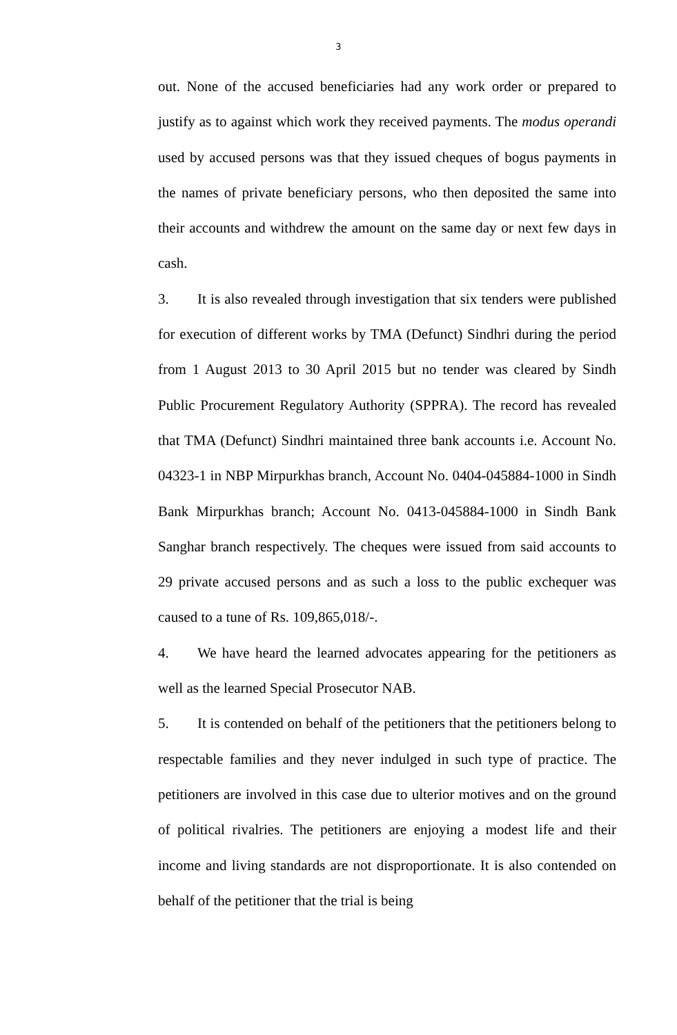3
out. None of the accused beneficiaries had any work order or prepared to justify as to against which work they received payments. The modus operandi used by accused persons was that they issued cheques of bogus payments in the names of private beneficiary persons, who then deposited the same into their accounts and withdrew the amount on the same day or next few days in cash.
3. It is also revealed through investigation that six tenders were published for execution of different works by TMA (Defunct) Sindhri during the period from 1 August 2013 to 30 April 2015 but no tender was cleared by Sindh Public Procurement Regulatory Authority (SPPRA). The record has revealed that TMA (Defunct) Sindhri maintained three bank accounts i.e. Account No. 04323-1 in NBP Mirpurkhas branch, Account No. 0404-045884-1000 in Sindh Bank Mirpurkhas branch; Account No. 0413-045884-1000 in Sindh Bank Sanghar branch respectively. The cheques were issued from said accounts to 29 private accused persons and as such a loss to the public exchequer was caused to a tune of Rs. 109,865,018/-.
4. We have heard the learned advocates appearing for the petitioners as well as the learned Special Prosecutor NAB.
5. It is contended on behalf of the petitioners that the petitioners belong to respectable families and they never indulged in such type of practice. The petitioners are involved in this case due to ulterior motives and on the ground of political rivalries. The petitioners are enjoying a modest life and their income and living standards are not disproportionate. It is also contended on behalf of the petitioner that the trial is being